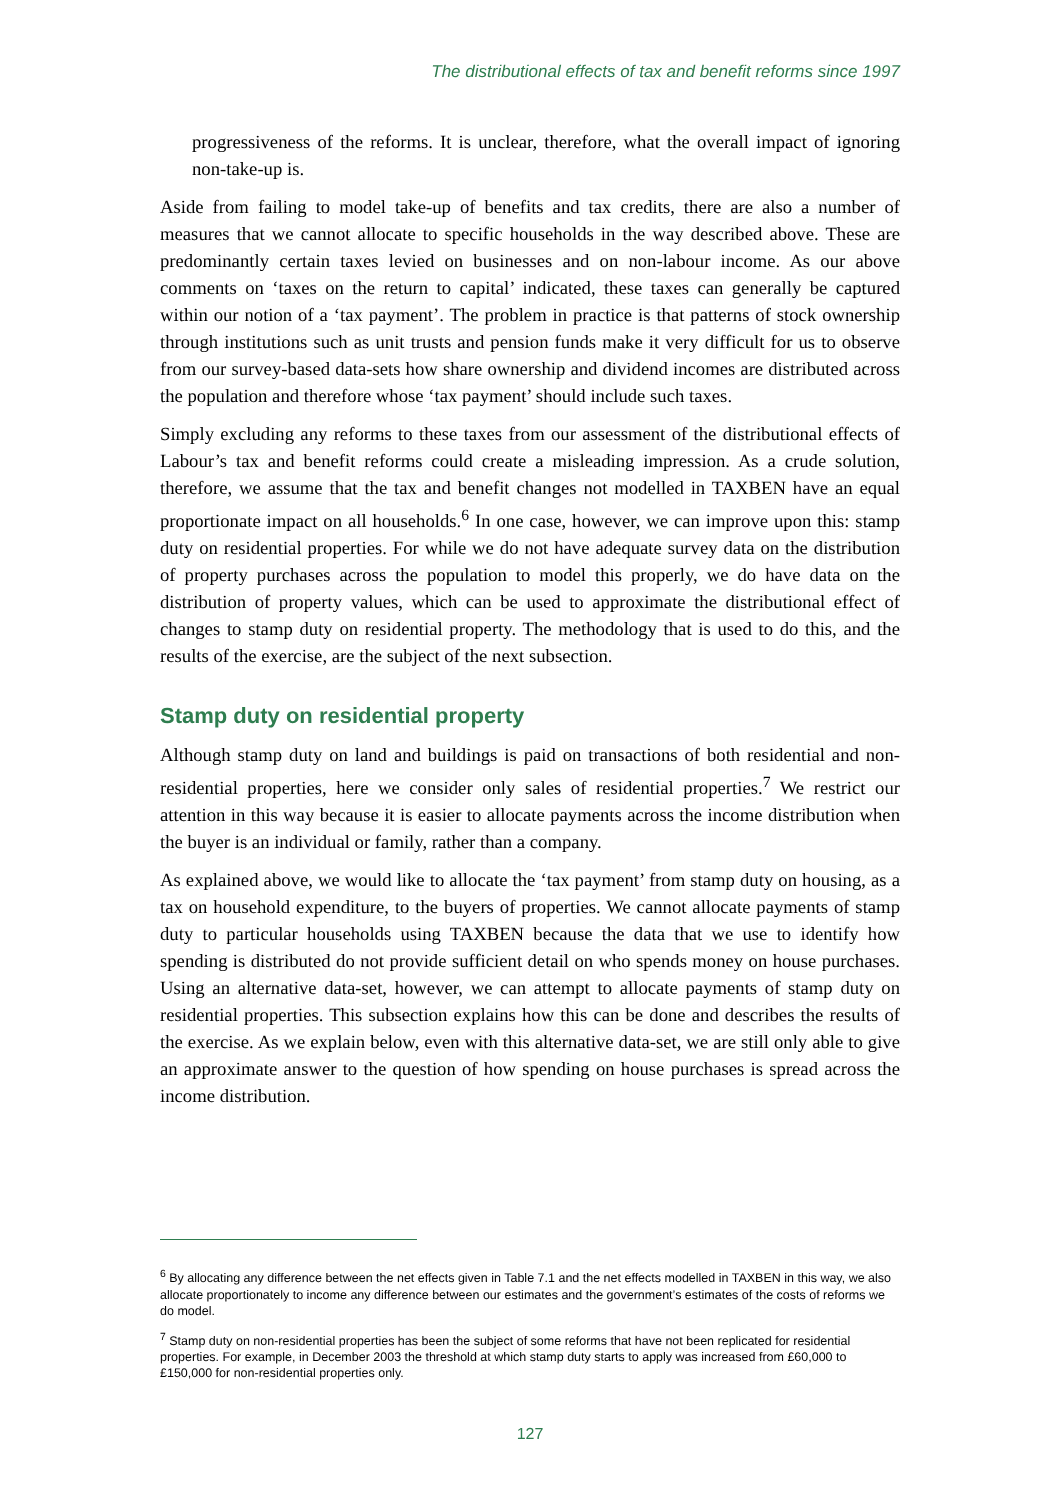The distributional effects of tax and benefit reforms since 1997
progressiveness of the reforms. It is unclear, therefore, what the overall impact of ignoring non-take-up is.
Aside from failing to model take-up of benefits and tax credits, there are also a number of measures that we cannot allocate to specific households in the way described above. These are predominantly certain taxes levied on businesses and on non-labour income. As our above comments on ‘taxes on the return to capital’ indicated, these taxes can generally be captured within our notion of a ‘tax payment’. The problem in practice is that patterns of stock ownership through institutions such as unit trusts and pension funds make it very difficult for us to observe from our survey-based data-sets how share ownership and dividend incomes are distributed across the population and therefore whose ‘tax payment’ should include such taxes.
Simply excluding any reforms to these taxes from our assessment of the distributional effects of Labour’s tax and benefit reforms could create a misleading impression. As a crude solution, therefore, we assume that the tax and benefit changes not modelled in TAXBEN have an equal proportionate impact on all households.<sup>6</sup> In one case, however, we can improve upon this: stamp duty on residential properties. For while we do not have adequate survey data on the distribution of property purchases across the population to model this properly, we do have data on the distribution of property values, which can be used to approximate the distributional effect of changes to stamp duty on residential property. The methodology that is used to do this, and the results of the exercise, are the subject of the next subsection.
Stamp duty on residential property
Although stamp duty on land and buildings is paid on transactions of both residential and non-residential properties, here we consider only sales of residential properties.<sup>7</sup> We restrict our attention in this way because it is easier to allocate payments across the income distribution when the buyer is an individual or family, rather than a company.
As explained above, we would like to allocate the ‘tax payment’ from stamp duty on housing, as a tax on household expenditure, to the buyers of properties. We cannot allocate payments of stamp duty to particular households using TAXBEN because the data that we use to identify how spending is distributed do not provide sufficient detail on who spends money on house purchases. Using an alternative data-set, however, we can attempt to allocate payments of stamp duty on residential properties. This subsection explains how this can be done and describes the results of the exercise. As we explain below, even with this alternative data-set, we are still only able to give an approximate answer to the question of how spending on house purchases is spread across the income distribution.
<sup>6</sup> By allocating any difference between the net effects given in Table 7.1 and the net effects modelled in TAXBEN in this way, we also allocate proportionately to income any difference between our estimates and the government’s estimates of the costs of reforms we do model.
<sup>7</sup> Stamp duty on non-residential properties has been the subject of some reforms that have not been replicated for residential properties. For example, in December 2003 the threshold at which stamp duty starts to apply was increased from £60,000 to £150,000 for non-residential properties only.
127